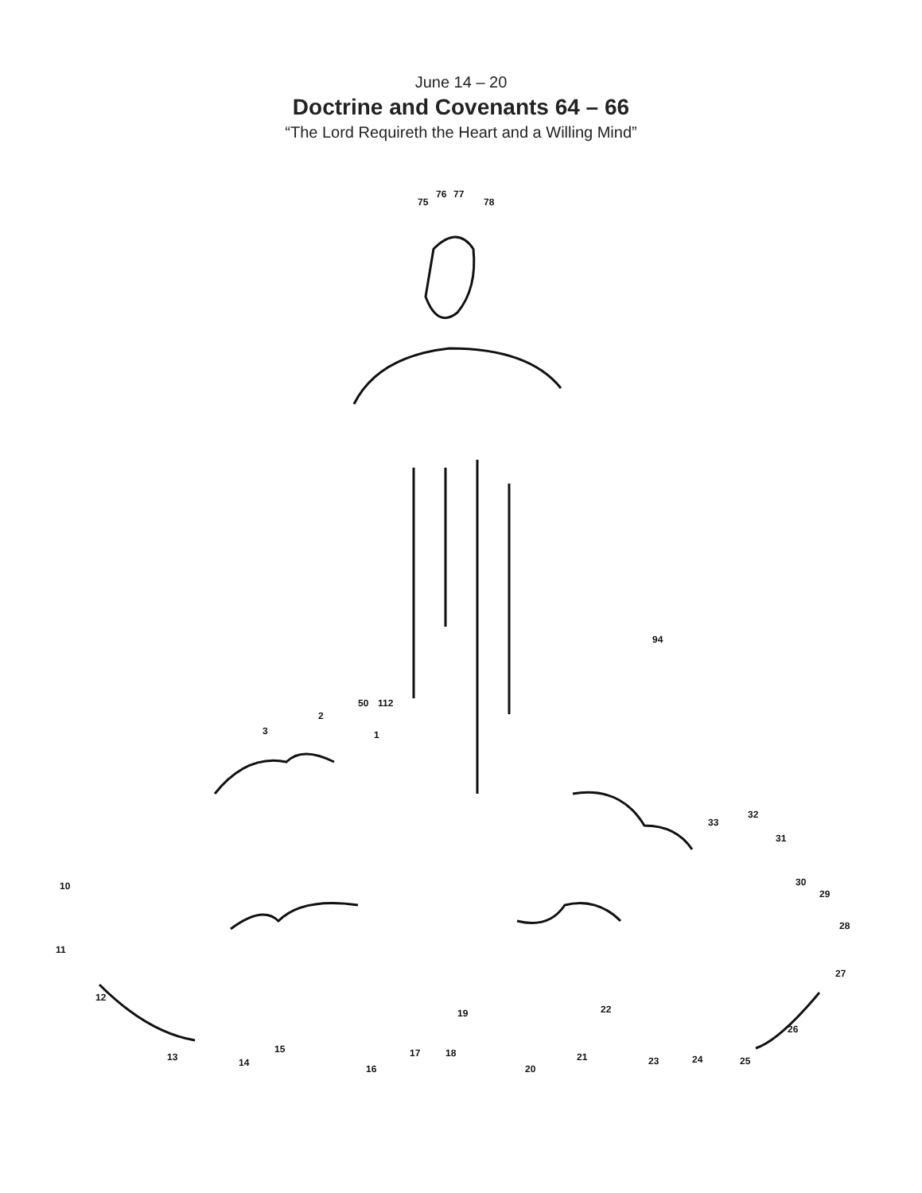June 14 – 20
Doctrine and Covenants 64 – 66
“The Lord Requireth the Heart and a Willing Mind”
1
2
3
75
76
77
78
50
112
94
10
11
12
13
14
15
16
17
18
19
20
21
22
23
24
25
26
27
28
29
30
31
32
33